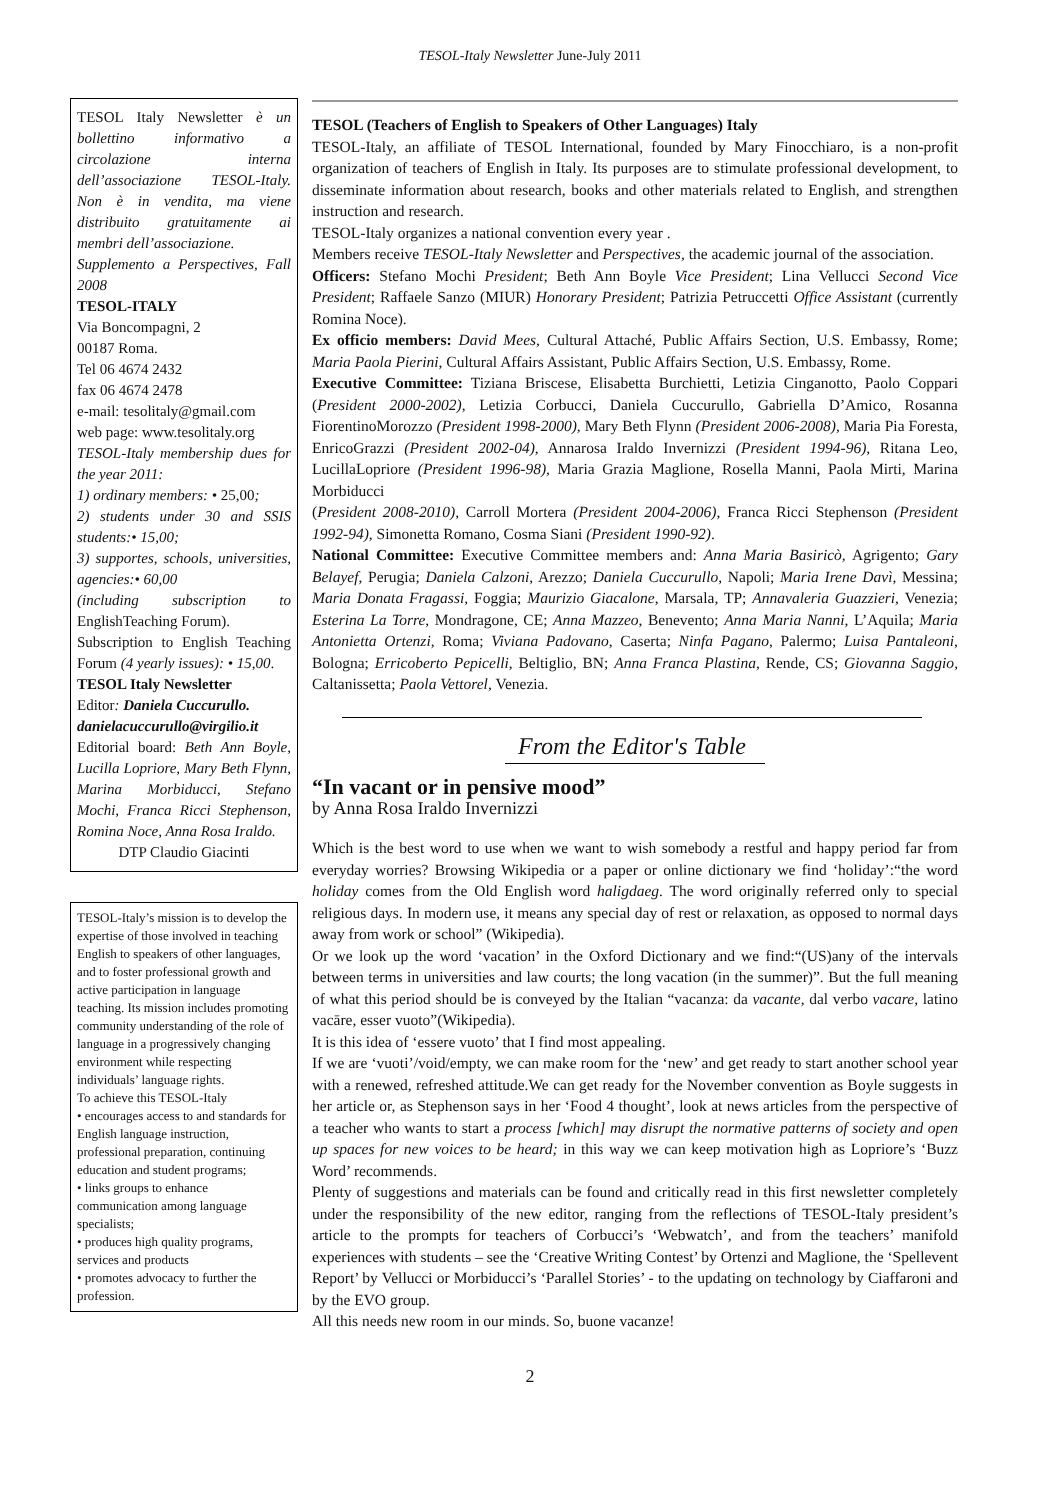TESOL-Italy Newsletter June-July 2011
TESOL Italy Newsletter è un bollettino informativo a circolazione interna dell’associazione TESOL-Italy. Non è in vendita, ma viene distribuito gratuitamente ai membri dell’associazione.
Supplemento a Perspectives, Fall 2008
TESOL-ITALY
Via Boncompagni, 2
00187 Roma.
Tel 06 4674 2432
fax 06 4674 2478
e-mail: tesolitaly@gmail.com
web page: www.tesolitaly.org
TESOL-Italy membership dues for the year 2011:
1) ordinary members: • 25,00;
2) students under 30 and SSIS students:• 15,00;
3) supportes, schools, universities, agencies:• 60,00
(including subscription to EnglishTeaching Forum).
Subscription to English Teaching Forum (4 yearly issues): • 15,00.
TESOL Italy Newsletter
Editor: Daniela Cuccurullo.
danielacuccurullo@virgilio.it
Editorial board: Beth Ann Boyle, Lucilla Lopriore, Mary Beth Flynn, Marina Morbiducci, Stefano Mochi, Franca Ricci Stephenson, Romina Noce, Anna Rosa Iraldo.
DTP Claudio Giacinti
TESOL-Italy’s mission is to develop the expertise of those involved in teaching English to speakers of other languages, and to foster professional growth and active participation in language teaching. Its mission includes promoting community understanding of the role of language in a progressively changing environment while respecting individuals’ language rights.
To achieve this TESOL-Italy
• encourages access to and standards for English language instruction, professional preparation, continuing education and student programs;
• links groups to enhance communication among language specialists;
• produces high quality programs, services and products
• promotes advocacy to further the profession.
TESOL (Teachers of English to Speakers of Other Languages) Italy
TESOL-Italy, an affiliate of TESOL International, founded by Mary Finocchiaro, is a non-profit organization of teachers of English in Italy. Its purposes are to stimulate professional development, to disseminate information about research, books and other materials related to English, and strengthen instruction and research.
TESOL-Italy organizes a national convention every year .
Members receive TESOL-Italy Newsletter and Perspectives, the academic journal of the association.
Officers: Stefano Mochi President; Beth Ann Boyle Vice President; Lina Vellucci Second Vice President; Raffaele Sanzo (MIUR) Honorary President; Patrizia Petruccetti Office Assistant (currently Romina Noce).
Ex officio members: David Mees, Cultural Attaché, Public Affairs Section, U.S. Embassy, Rome; Maria Paola Pierini, Cultural Affairs Assistant, Public Affairs Section, U.S. Embassy, Rome.
Executive Committee: Tiziana Briscese, Elisabetta Burchietti, Letizia Cinganotto, Paolo Coppari (President 2000-2002), Letizia Corbucci, Daniela Cuccurullo, Gabriella D’Amico, Rosanna FiorentinoMorozzo (President 1998-2000), Mary Beth Flynn (President 2006-2008), Maria Pia Foresta, EnricoGrazzi (President 2002-04), Annarosa Iraldo Invernizzi (President 1994-96), Ritana Leo, LucillaLopriore (President 1996-98), Maria Grazia Maglione, Rosella Manni, Paola Mirti, Marina Morbiducci
(President 2008-2010), Carroll Mortera (President 2004-2006), Franca Ricci Stephenson (President 1992-94), Simonetta Romano, Cosma Siani (President 1990-92).
National Committee: Executive Committee members and: Anna Maria Basiricò, Agrigento; Gary Belayef, Perugia; Daniela Calzoni, Arezzo; Daniela Cuccurullo, Napoli; Maria Irene Davì, Messina; Maria Donata Fragassi, Foggia; Maurizio Giacalone, Marsala, TP; Annavaleria Guazzieri, Venezia; Esterina La Torre, Mondragone, CE; Anna Mazzeo, Benevento; Anna Maria Nanni, L’Aquila; Maria Antonietta Ortenzi, Roma; Viviana Padovano, Caserta; Ninfa Pagano, Palermo; Luisa Pantaleoni, Bologna; Erricoberto Pepicelli, Beltiglio, BN; Anna Franca Plastina, Rende, CS; Giovanna Saggio, Caltanissetta; Paola Vettorel, Venezia.
From the Editor's Table
“In vacant or in pensive mood”
by Anna Rosa Iraldo Invernizzi
Which is the best word to use when we want to wish somebody a restful and happy period far from everyday worries? Browsing Wikipedia or a paper or online dictionary we find ‘holiday’:“the word holiday comes from the Old English word haligdaeg. The word originally referred only to special religious days. In modern use, it means any special day of rest or relaxation, as opposed to normal days away from work or school” (Wikipedia).
Or we look up the word ‘vacation’ in the Oxford Dictionary and we find:“(US)any of the intervals between terms in universities and law courts; the long vacation (in the summer)”. But the full meaning of what this period should be is conveyed by the Italian “vacanza: da vacante, dal verbo vacare, latino vacāre, esser vuoto”(Wikipedia).
It is this idea of ‘essere vuoto’ that I find most appealing.
If we are ‘vuoti’/void/empty, we can make room for the ‘new’ and get ready to start another school year with a renewed, refreshed attitude.We can get ready for the November convention as Boyle suggests in her article or, as Stephenson says in her ‘Food 4 thought’, look at news articles from the perspective of a teacher who wants to start a process [which] may disrupt the normative patterns of society and open up spaces for new voices to be heard; in this way we can keep motivation high as Lopriore’s ‘Buzz Word’ recommends.
Plenty of suggestions and materials can be found and critically read in this first newsletter completely under the responsibility of the new editor, ranging from the reflections of TESOL-Italy president’s article to the prompts for teachers of Corbucci’s ‘Webwatch’, and from the teachers’ manifold experiences with students – see the ‘Creative Writing Contest’ by Ortenzi and Maglione, the ‘Spellevent Report’ by Vellucci or Morbiducci’s ‘Parallel Stories’ - to the updating on technology by Ciaffaroni and by the EVO group.
All this needs new room in our minds. So, buone vacanze!
2